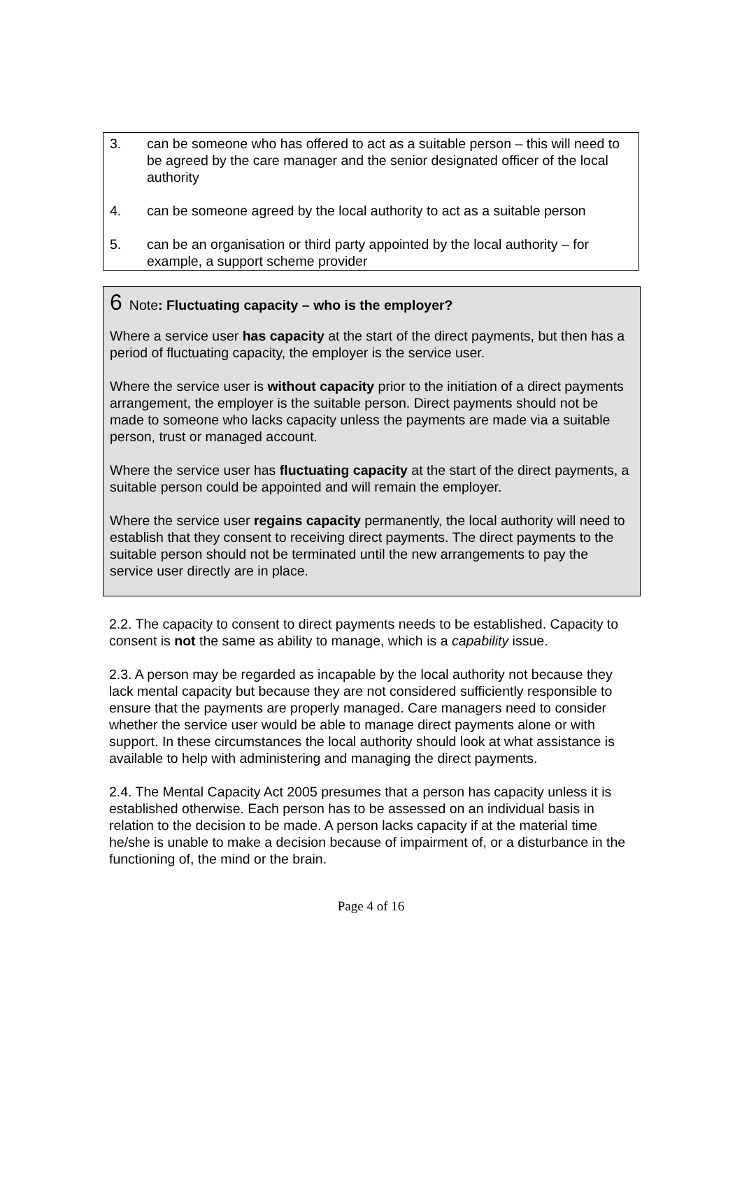3. can be someone who has offered to act as a suitable person – this will need to be agreed by the care manager and the senior designated officer of the local authority
4. can be someone agreed by the local authority to act as a suitable person
5. can be an organisation or third party appointed by the local authority – for example, a support scheme provider
6 Note: Fluctuating capacity – who is the employer?
Where a service user has capacity at the start of the direct payments, but then has a period of fluctuating capacity, the employer is the service user.
Where the service user is without capacity prior to the initiation of a direct payments arrangement, the employer is the suitable person. Direct payments should not be made to someone who lacks capacity unless the payments are made via a suitable person, trust or managed account.
Where the service user has fluctuating capacity at the start of the direct payments, a suitable person could be appointed and will remain the employer.
Where the service user regains capacity permanently, the local authority will need to establish that they consent to receiving direct payments. The direct payments to the suitable person should not be terminated until the new arrangements to pay the service user directly are in place.
2.2. The capacity to consent to direct payments needs to be established. Capacity to consent is not the same as ability to manage, which is a capability issue.
2.3. A person may be regarded as incapable by the local authority not because they lack mental capacity but because they are not considered sufficiently responsible to ensure that the payments are properly managed. Care managers need to consider whether the service user would be able to manage direct payments alone or with support. In these circumstances the local authority should look at what assistance is available to help with administering and managing the direct payments.
2.4. The Mental Capacity Act 2005 presumes that a person has capacity unless it is established otherwise. Each person has to be assessed on an individual basis in relation to the decision to be made. A person lacks capacity if at the material time he/she is unable to make a decision because of impairment of, or a disturbance in the functioning of, the mind or the brain.
Page 4 of 16